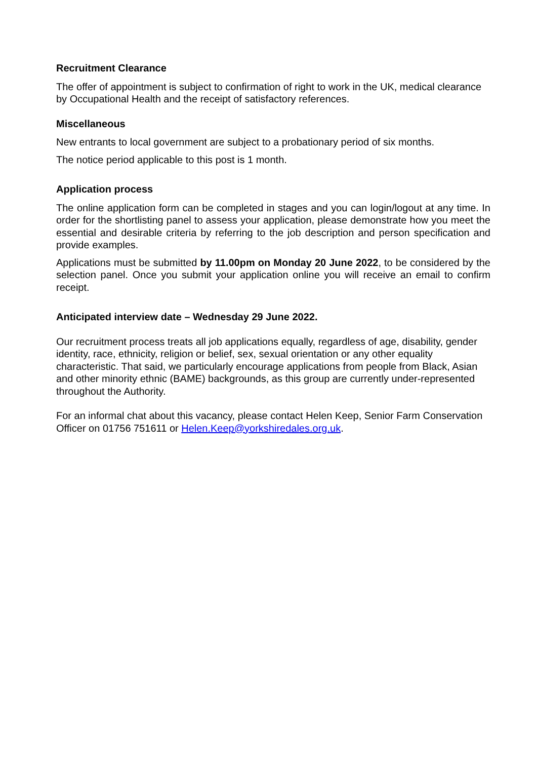Recruitment Clearance
The offer of appointment is subject to confirmation of right to work in the UK, medical clearance by Occupational Health and the receipt of satisfactory references.
Miscellaneous
New entrants to local government are subject to a probationary period of six months.
The notice period applicable to this post is 1 month.
Application process
The online application form can be completed in stages and you can login/logout at any time. In order for the shortlisting panel to assess your application, please demonstrate how you meet the essential and desirable criteria by referring to the job description and person specification and provide examples.
Applications must be submitted by 11.00pm on Monday 20 June 2022, to be considered by the selection panel. Once you submit your application online you will receive an email to confirm receipt.
Anticipated interview date – Wednesday 29 June 2022.
Our recruitment process treats all job applications equally, regardless of age, disability, gender identity, race, ethnicity, religion or belief, sex, sexual orientation or any other equality characteristic. That said, we particularly encourage applications from people from Black, Asian and other minority ethnic (BAME) backgrounds, as this group are currently under-represented throughout the Authority.
For an informal chat about this vacancy, please contact Helen Keep, Senior Farm Conservation Officer on 01756 751611 or Helen.Keep@yorkshiredales.org.uk.